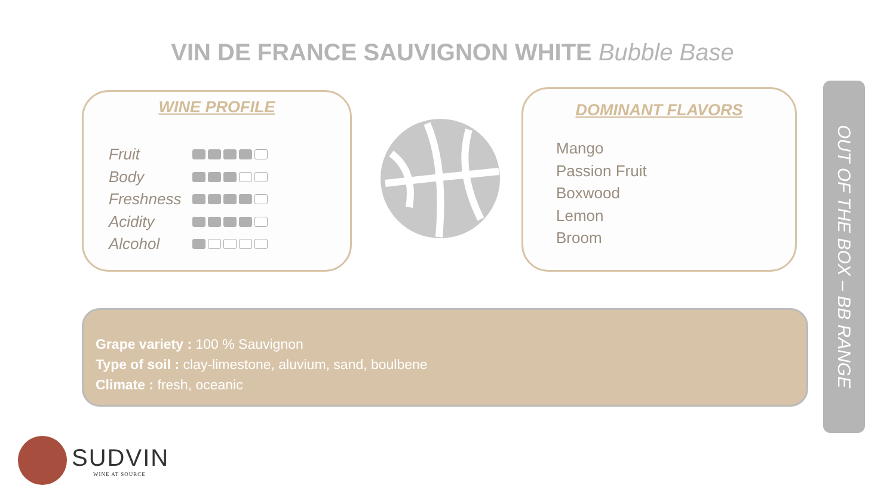VIN DE FRANCE SAUVIGNON WHITE Bubble Base
WINE PROFILE
Fruit
Body
Freshness
Acidity
Alcohol
DOMINANT FLAVORS
Mango
Passion Fruit
Boxwood
Lemon
Broom
Grape variety : 100 % Sauvignon
Type of soil : clay-limestone, aluvium, sand, boulbene
Climate : fresh, oceanic
OUT OF THE BOX – BB RANGE
SUDVIN
WINE AT SOURCE